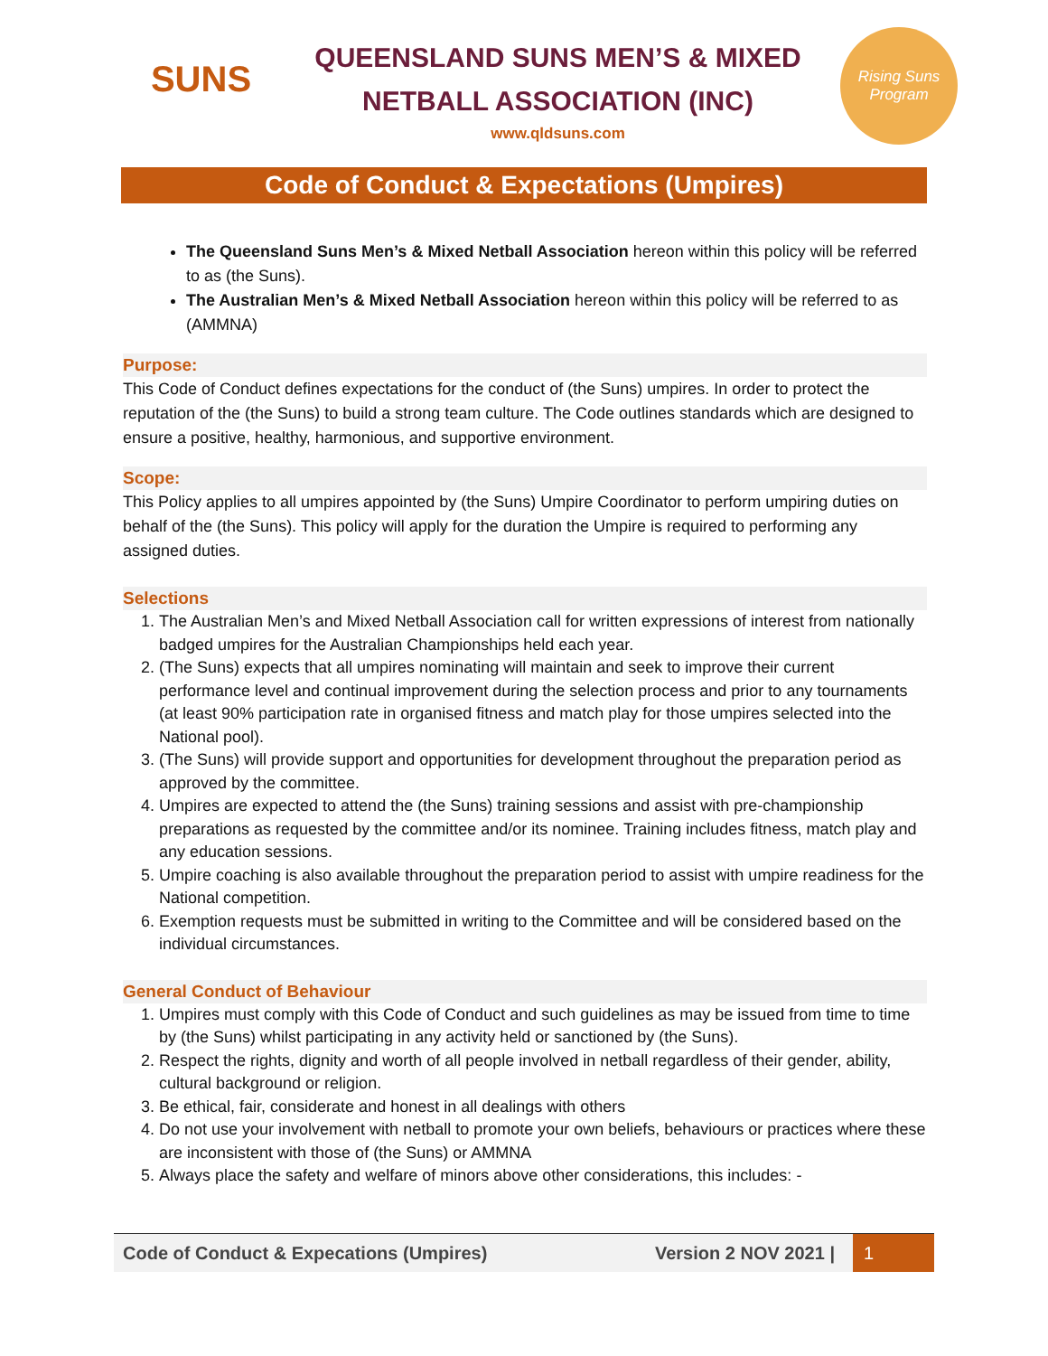SUNS
QUEENSLAND SUNS MEN’S & MIXED
NETBALL ASSOCIATION (INC)
www.qldsuns.com
Rising Suns Program
Code of Conduct & Expectations (Umpires)
The Queensland Suns Men’s & Mixed Netball Association hereon within this policy will be referred to as (the Suns).
The Australian Men’s & Mixed Netball Association hereon within this policy will be referred to as (AMMNA)
Purpose:
This Code of Conduct defines expectations for the conduct of (the Suns) umpires. In order to protect the reputation of the (the Suns) to build a strong team culture. The Code outlines standards which are designed to ensure a positive, healthy, harmonious, and supportive environment.
Scope:
This Policy applies to all umpires appointed by (the Suns) Umpire Coordinator to perform umpiring duties on behalf of the (the Suns). This policy will apply for the duration the Umpire is required to performing any assigned duties.
Selections
1. The Australian Men’s and Mixed Netball Association call for written expressions of interest from nationally badged umpires for the Australian Championships held each year.
2. (The Suns) expects that all umpires nominating will maintain and seek to improve their current performance level and continual improvement during the selection process and prior to any tournaments (at least 90% participation rate in organised fitness and match play for those umpires selected into the National pool).
3. (The Suns) will provide support and opportunities for development throughout the preparation period as approved by the committee.
4. Umpires are expected to attend the (the Suns) training sessions and assist with pre-championship preparations as requested by the committee and/or its nominee. Training includes fitness, match play and any education sessions.
5. Umpire coaching is also available throughout the preparation period to assist with umpire readiness for the National competition.
6. Exemption requests must be submitted in writing to the Committee and will be considered based on the individual circumstances.
General Conduct of Behaviour
1. Umpires must comply with this Code of Conduct and such guidelines as may be issued from time to time by (the Suns) whilst participating in any activity held or sanctioned by (the Suns).
2. Respect the rights, dignity and worth of all people involved in netball regardless of their gender, ability, cultural background or religion.
3. Be ethical, fair, considerate and honest in all dealings with others
4. Do not use your involvement with netball to promote your own beliefs, behaviours or practices where these are inconsistent with those of (the Suns) or AMMNA
5. Always place the safety and welfare of minors above other considerations, this includes: -
Code of Conduct & Expecations (Umpires) Version 2 NOV 2021 | 1